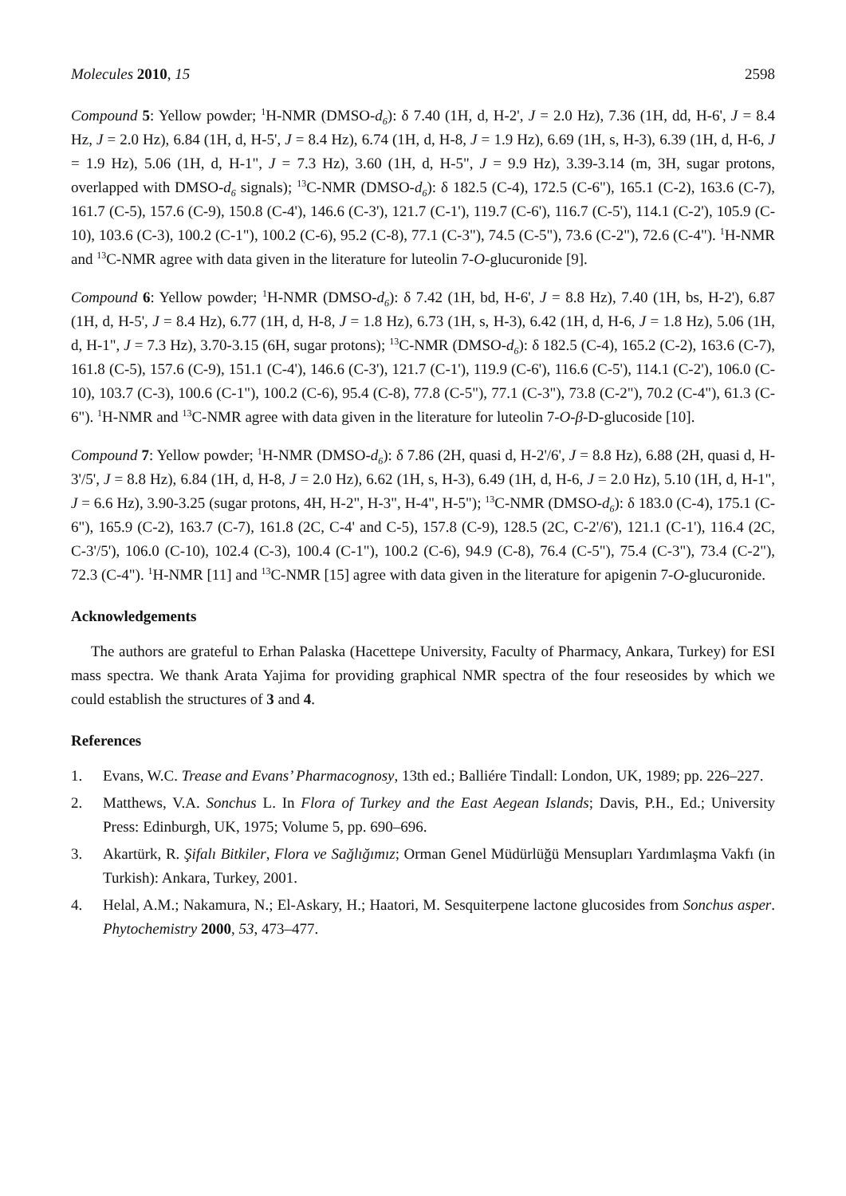Molecules 2010, 15 2598
Compound 5: Yellow powder; <sup>1</sup>H-NMR (DMSO-d<sub>6</sub>): δ 7.40 (1H, d, H-2', J = 2.0 Hz), 7.36 (1H, dd, H-6', J = 8.4 Hz, J = 2.0 Hz), 6.84 (1H, d, H-5', J = 8.4 Hz), 6.74 (1H, d, H-8, J = 1.9 Hz), 6.69 (1H, s, H-3), 6.39 (1H, d, H-6, J = 1.9 Hz), 5.06 (1H, d, H-1", J = 7.3 Hz), 3.60 (1H, d, H-5", J = 9.9 Hz), 3.39-3.14 (m, 3H, sugar protons, overlapped with DMSO-d<sub>6</sub> signals); <sup>13</sup>C-NMR (DMSO-d<sub>6</sub>): δ 182.5 (C-4), 172.5 (C-6"), 165.1 (C-2), 163.6 (C-7), 161.7 (C-5), 157.6 (C-9), 150.8 (C-4'), 146.6 (C-3'), 121.7 (C-1'), 119.7 (C-6'), 116.7 (C-5'), 114.1 (C-2'), 105.9 (C-10), 103.6 (C-3), 100.2 (C-1"), 100.2 (C-6), 95.2 (C-8), 77.1 (C-3"), 74.5 (C-5"), 73.6 (C-2"), 72.6 (C-4"). <sup>1</sup>H-NMR and <sup>13</sup>C-NMR agree with data given in the literature for luteolin 7-O-glucuronide [9].
Compound 6: Yellow powder; <sup>1</sup>H-NMR (DMSO-d<sub>6</sub>): δ 7.42 (1H, bd, H-6', J = 8.8 Hz), 7.40 (1H, bs, H-2'), 6.87 (1H, d, H-5', J = 8.4 Hz), 6.77 (1H, d, H-8, J = 1.8 Hz), 6.73 (1H, s, H-3), 6.42 (1H, d, H-6, J = 1.8 Hz), 5.06 (1H, d, H-1", J = 7.3 Hz), 3.70-3.15 (6H, sugar protons); <sup>13</sup>C-NMR (DMSO-d<sub>6</sub>): δ 182.5 (C-4), 165.2 (C-2), 163.6 (C-7), 161.8 (C-5), 157.6 (C-9), 151.1 (C-4'), 146.6 (C-3'), 121.7 (C-1'), 119.9 (C-6'), 116.6 (C-5'), 114.1 (C-2'), 106.0 (C-10), 103.7 (C-3), 100.6 (C-1"), 100.2 (C-6), 95.4 (C-8), 77.8 (C-5"), 77.1 (C-3"), 73.8 (C-2"), 70.2 (C-4"), 61.3 (C-6"). <sup>1</sup>H-NMR and <sup>13</sup>C-NMR agree with data given in the literature for luteolin 7-O-β-D-glucoside [10].
Compound 7: Yellow powder; <sup>1</sup>H-NMR (DMSO-d<sub>6</sub>): δ 7.86 (2H, quasi d, H-2'/6', J = 8.8 Hz), 6.88 (2H, quasi d, H-3'/5', J = 8.8 Hz), 6.84 (1H, d, H-8, J = 2.0 Hz), 6.62 (1H, s, H-3), 6.49 (1H, d, H-6, J = 2.0 Hz), 5.10 (1H, d, H-1", J = 6.6 Hz), 3.90-3.25 (sugar protons, 4H, H-2", H-3", H-4", H-5"); <sup>13</sup>C-NMR (DMSO-d<sub>6</sub>): δ 183.0 (C-4), 175.1 (C-6"), 165.9 (C-2), 163.7 (C-7), 161.8 (2C, C-4' and C-5), 157.8 (C-9), 128.5 (2C, C-2'/6'), 121.1 (C-1'), 116.4 (2C, C-3'/5'), 106.0 (C-10), 102.4 (C-3), 100.4 (C-1"), 100.2 (C-6), 94.9 (C-8), 76.4 (C-5"), 75.4 (C-3"), 73.4 (C-2"), 72.3 (C-4"). <sup>1</sup>H-NMR [11] and <sup>13</sup>C-NMR [15] agree with data given in the literature for apigenin 7-O-glucuronide.
Acknowledgements
The authors are grateful to Erhan Palaska (Hacettepe University, Faculty of Pharmacy, Ankara, Turkey) for ESI mass spectra. We thank Arata Yajima for providing graphical NMR spectra of the four reseosides by which we could establish the structures of 3 and 4.
References
1. Evans, W.C. Trease and Evans’ Pharmacognosy, 13th ed.; Balliére Tindall: London, UK, 1989; pp. 226–227.
2. Matthews, V.A. Sonchus L. In Flora of Turkey and the East Aegean Islands; Davis, P.H., Ed.; University Press: Edinburgh, UK, 1975; Volume 5, pp. 690–696.
3. Akartürk, R. Şifalı Bitkiler, Flora ve Sağlığımız; Orman Genel Müdürlüğü Mensupları Yardımlaşma Vakfı (in Turkish): Ankara, Turkey, 2001.
4. Helal, A.M.; Nakamura, N.; El-Askary, H.; Haatori, M. Sesquiterpene lactone glucosides from Sonchus asper. Phytochemistry 2000, 53, 473–477.